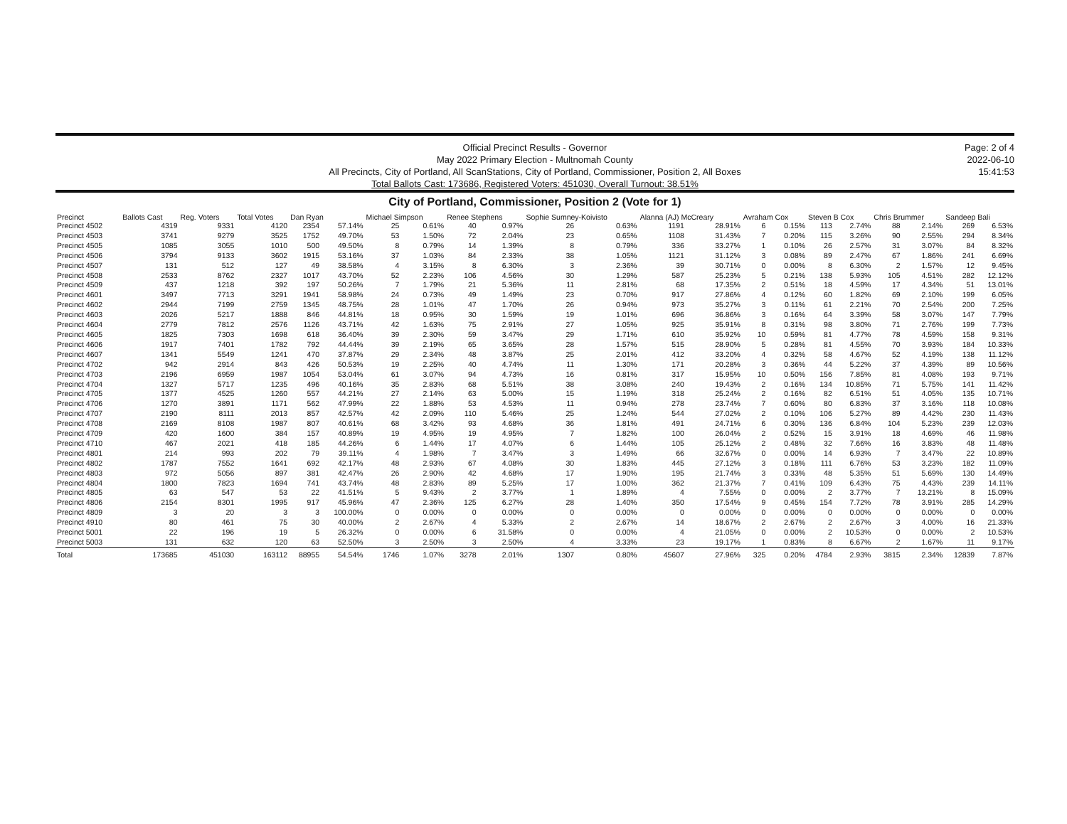Official Precinct Results - Governor
May 2022 Primary Election - Multnomah County
All Precincts, City of Portland, All ScanStations, City of Portland, Commissioner, Position 2, All Boxes
Total Ballots Cast: 173686, Registered Voters: 451030, Overall Turnout: 38.51%
Page: 2 of 4
2022-06-10
15:41:53
City of Portland, Commissioner, Position 2 (Vote for 1)
| Precinct | Ballots Cast | Reg. Voters | Total Votes | Dan Ryan | | Michael Simpson | | Renee Stephens | | Sophie Sumney-Koivisto | | Alanna (AJ) McCreary | | Avraham Cox | | Steven B Cox | | Chris Brummer | | Sandeep Bali | |
| --- | --- | --- | --- | --- | --- | --- | --- | --- | --- | --- | --- | --- | --- | --- | --- | --- | --- | --- | --- | --- | --- |
| Precinct 4502 | 4319 | 9331 | 4120 | 2354 | 57.14% | 25 | 0.61% | 40 | 0.97% | 26 | 0.63% | 1191 | 28.91% | 6 | 0.15% | 113 | 2.74% | 88 | 2.14% | 269 | 6.53% |
| Precinct 4503 | 3741 | 9279 | 3525 | 1752 | 49.70% | 53 | 1.50% | 72 | 2.04% | 23 | 0.65% | 1108 | 31.43% | 7 | 0.20% | 115 | 3.26% | 90 | 2.55% | 294 | 8.34% |
| Precinct 4505 | 1085 | 3055 | 1010 | 500 | 49.50% | 8 | 0.79% | 14 | 1.39% | 8 | 0.79% | 336 | 33.27% | 1 | 0.10% | 26 | 2.57% | 31 | 3.07% | 84 | 8.32% |
| Precinct 4506 | 3794 | 9133 | 3602 | 1915 | 53.16% | 37 | 1.03% | 84 | 2.33% | 38 | 1.05% | 1121 | 31.12% | 3 | 0.08% | 89 | 2.47% | 67 | 1.86% | 241 | 6.69% |
| Precinct 4507 | 131 | 512 | 127 | 49 | 38.58% | 4 | 3.15% | 8 | 6.30% | 3 | 2.36% | 39 | 30.71% | 0 | 0.00% | 8 | 6.30% | 2 | 1.57% | 12 | 9.45% |
| Precinct 4508 | 2533 | 8762 | 2327 | 1017 | 43.70% | 52 | 2.23% | 106 | 4.56% | 30 | 1.29% | 587 | 25.23% | 5 | 0.21% | 138 | 5.93% | 105 | 4.51% | 282 | 12.12% |
| Precinct 4509 | 437 | 1218 | 392 | 197 | 50.26% | 7 | 1.79% | 21 | 5.36% | 11 | 2.81% | 68 | 17.35% | 2 | 0.51% | 18 | 4.59% | 17 | 4.34% | 51 | 13.01% |
| Precinct 4601 | 3497 | 7713 | 3291 | 1941 | 58.98% | 24 | 0.73% | 49 | 1.49% | 23 | 0.70% | 917 | 27.86% | 4 | 0.12% | 60 | 1.82% | 69 | 2.10% | 199 | 6.05% |
| Precinct 4602 | 2944 | 7199 | 2759 | 1345 | 48.75% | 28 | 1.01% | 47 | 1.70% | 26 | 0.94% | 973 | 35.27% | 3 | 0.11% | 61 | 2.21% | 70 | 2.54% | 200 | 7.25% |
| Precinct 4603 | 2026 | 5217 | 1888 | 846 | 44.81% | 18 | 0.95% | 30 | 1.59% | 19 | 1.01% | 696 | 36.86% | 3 | 0.16% | 64 | 3.39% | 58 | 3.07% | 147 | 7.79% |
| Precinct 4604 | 2779 | 7812 | 2576 | 1126 | 43.71% | 42 | 1.63% | 75 | 2.91% | 27 | 1.05% | 925 | 35.91% | 8 | 0.31% | 98 | 3.80% | 71 | 2.76% | 199 | 7.73% |
| Precinct 4605 | 1825 | 7303 | 1698 | 618 | 36.40% | 39 | 2.30% | 59 | 3.47% | 29 | 1.71% | 610 | 35.92% | 10 | 0.59% | 81 | 4.77% | 78 | 4.59% | 158 | 9.31% |
| Precinct 4606 | 1917 | 7401 | 1782 | 792 | 44.44% | 39 | 2.19% | 65 | 3.65% | 28 | 1.57% | 515 | 28.90% | 5 | 0.28% | 81 | 4.55% | 70 | 3.93% | 184 | 10.33% |
| Precinct 4607 | 1341 | 5549 | 1241 | 470 | 37.87% | 29 | 2.34% | 48 | 3.87% | 25 | 2.01% | 412 | 33.20% | 4 | 0.32% | 58 | 4.67% | 52 | 4.19% | 138 | 11.12% |
| Precinct 4702 | 942 | 2914 | 843 | 426 | 50.53% | 19 | 2.25% | 40 | 4.74% | 11 | 1.30% | 171 | 20.28% | 3 | 0.36% | 44 | 5.22% | 37 | 4.39% | 89 | 10.56% |
| Precinct 4703 | 2196 | 6959 | 1987 | 1054 | 53.04% | 61 | 3.07% | 94 | 4.73% | 16 | 0.81% | 317 | 15.95% | 10 | 0.50% | 156 | 7.85% | 81 | 4.08% | 193 | 9.71% |
| Precinct 4704 | 1327 | 5717 | 1235 | 496 | 40.16% | 35 | 2.83% | 68 | 5.51% | 38 | 3.08% | 240 | 19.43% | 2 | 0.16% | 134 | 10.85% | 71 | 5.75% | 141 | 11.42% |
| Precinct 4705 | 1377 | 4525 | 1260 | 557 | 44.21% | 27 | 2.14% | 63 | 5.00% | 15 | 1.19% | 318 | 25.24% | 2 | 0.16% | 82 | 6.51% | 51 | 4.05% | 135 | 10.71% |
| Precinct 4706 | 1270 | 3891 | 1171 | 562 | 47.99% | 22 | 1.88% | 53 | 4.53% | 11 | 0.94% | 278 | 23.74% | 7 | 0.60% | 80 | 6.83% | 37 | 3.16% | 118 | 10.08% |
| Precinct 4707 | 2190 | 8111 | 2013 | 857 | 42.57% | 42 | 2.09% | 110 | 5.46% | 25 | 1.24% | 544 | 27.02% | 2 | 0.10% | 106 | 5.27% | 89 | 4.42% | 230 | 11.43% |
| Precinct 4708 | 2169 | 8108 | 1987 | 807 | 40.61% | 68 | 3.42% | 93 | 4.68% | 36 | 1.81% | 491 | 24.71% | 6 | 0.30% | 136 | 6.84% | 104 | 5.23% | 239 | 12.03% |
| Precinct 4709 | 420 | 1600 | 384 | 157 | 40.89% | 19 | 4.95% | 19 | 4.95% | 7 | 1.82% | 100 | 26.04% | 2 | 0.52% | 15 | 3.91% | 18 | 4.69% | 46 | 11.98% |
| Precinct 4710 | 467 | 2021 | 418 | 185 | 44.26% | 6 | 1.44% | 17 | 4.07% | 6 | 1.44% | 105 | 25.12% | 2 | 0.48% | 32 | 7.66% | 16 | 3.83% | 48 | 11.48% |
| Precinct 4801 | 214 | 993 | 202 | 79 | 39.11% | 4 | 1.98% | 7 | 3.47% | 3 | 1.49% | 66 | 32.67% | 0 | 0.00% | 14 | 6.93% | 7 | 3.47% | 22 | 10.89% |
| Precinct 4802 | 1787 | 7552 | 1641 | 692 | 42.17% | 48 | 2.93% | 67 | 4.08% | 30 | 1.83% | 445 | 27.12% | 3 | 0.18% | 111 | 6.76% | 53 | 3.23% | 182 | 11.09% |
| Precinct 4803 | 972 | 5056 | 897 | 381 | 42.47% | 26 | 2.90% | 42 | 4.68% | 17 | 1.90% | 195 | 21.74% | 3 | 0.33% | 48 | 5.35% | 51 | 5.69% | 130 | 14.49% |
| Precinct 4804 | 1800 | 7823 | 1694 | 741 | 43.74% | 48 | 2.83% | 89 | 5.25% | 17 | 1.00% | 362 | 21.37% | 7 | 0.41% | 109 | 6.43% | 75 | 4.43% | 239 | 14.11% |
| Precinct 4805 | 63 | 547 | 53 | 22 | 41.51% | 5 | 9.43% | 2 | 3.77% | 1 | 1.89% | 4 | 7.55% | 0 | 0.00% | 2 | 3.77% | 7 | 13.21% | 8 | 15.09% |
| Precinct 4806 | 2154 | 8301 | 1995 | 917 | 45.96% | 47 | 2.36% | 125 | 6.27% | 28 | 1.40% | 350 | 17.54% | 9 | 0.45% | 154 | 7.72% | 78 | 3.91% | 285 | 14.29% |
| Precinct 4809 | 3 | 20 | 3 | 3 | 100.00% | 0 | 0.00% | 0 | 0.00% | 0 | 0.00% | 0 | 0.00% | 0 | 0.00% | 0 | 0.00% | 0 | 0.00% | 0 | 0.00% |
| Precinct 4910 | 80 | 461 | 75 | 30 | 40.00% | 2 | 2.67% | 4 | 5.33% | 2 | 2.67% | 14 | 18.67% | 2 | 2.67% | 2 | 2.67% | 3 | 4.00% | 16 | 21.33% |
| Precinct 5001 | 22 | 196 | 19 | 5 | 26.32% | 0 | 0.00% | 6 | 31.58% | 0 | 0.00% | 4 | 21.05% | 0 | 0.00% | 2 | 10.53% | 0 | 0.00% | 2 | 10.53% |
| Precinct 5003 | 131 | 632 | 120 | 63 | 52.50% | 3 | 2.50% | 3 | 2.50% | 4 | 3.33% | 23 | 19.17% | 1 | 0.83% | 8 | 6.67% | 2 | 1.67% | 11 | 9.17% |
| Total | 173685 | 451030 | 163112 | 88955 | 54.54% | 1746 | 1.07% | 3278 | 2.01% | 1307 | 0.80% | 45607 | 27.96% | 325 | 0.20% | 4784 | 2.93% | 3815 | 2.34% | 12839 | 7.87% |